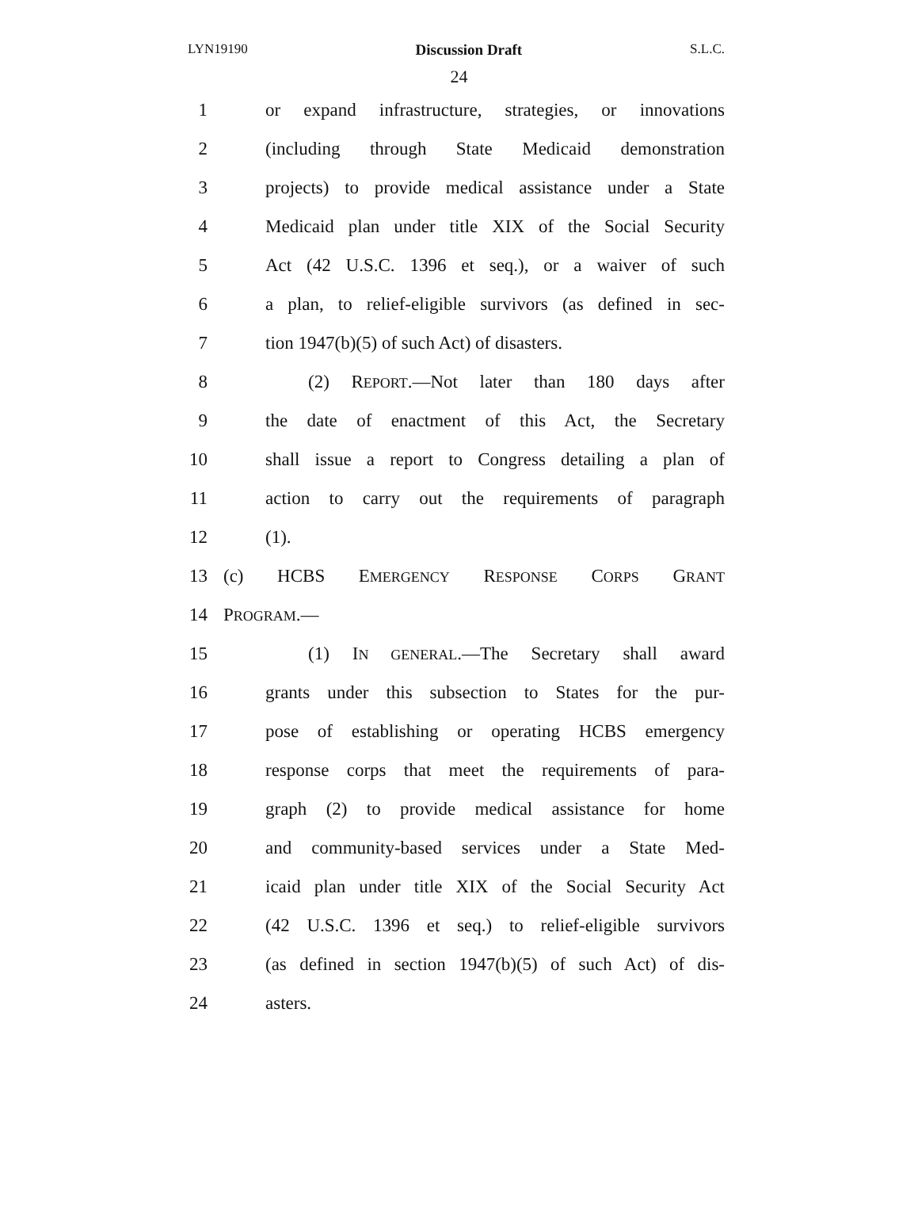LYN19190 Discussion Draft S.L.C.
24
1 or expand infrastructure, strategies, or innovations
2 (including through State Medicaid demonstration
3 projects) to provide medical assistance under a State
4 Medicaid plan under title XIX of the Social Security
5 Act (42 U.S.C. 1396 et seq.), or a waiver of such
6 a plan, to relief-eligible survivors (as defined in sec-
7 tion 1947(b)(5) of such Act) of disasters.
8 (2) REPORT.—Not later than 180 days after
9 the date of enactment of this Act, the Secretary
10 shall issue a report to Congress detailing a plan of
11 action to carry out the requirements of paragraph
12 (1).
13 (c) HCBS EMERGENCY RESPONSE CORPS GRANT
14 PROGRAM.—
15 (1) IN GENERAL.—The Secretary shall award
16 grants under this subsection to States for the pur-
17 pose of establishing or operating HCBS emergency
18 response corps that meet the requirements of para-
19 graph (2) to provide medical assistance for home
20 and community-based services under a State Med-
21 icaid plan under title XIX of the Social Security Act
22 (42 U.S.C. 1396 et seq.) to relief-eligible survivors
23 (as defined in section 1947(b)(5) of such Act) of dis-
24 asters.